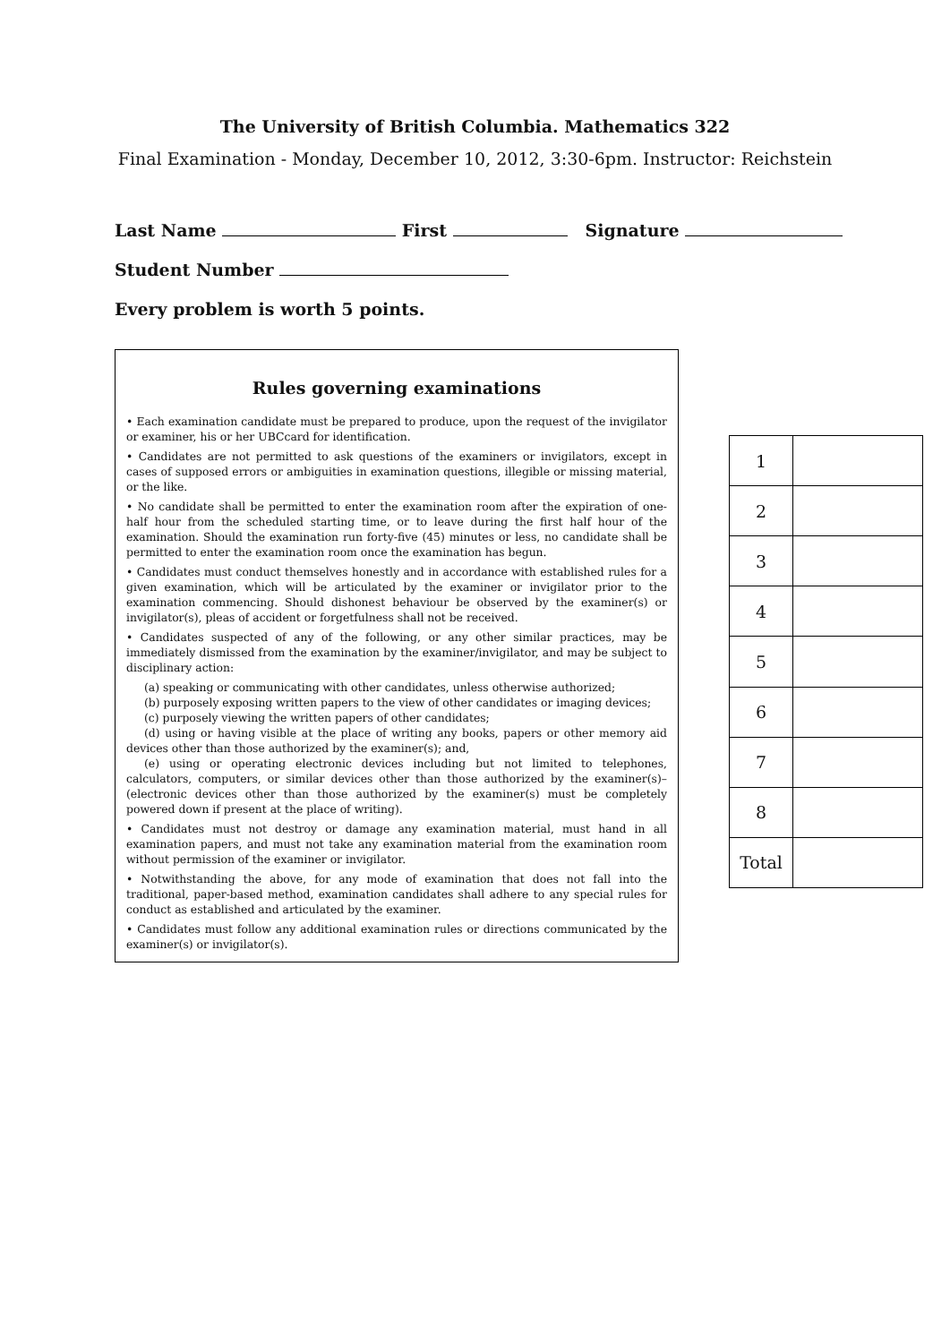The University of British Columbia. Mathematics 322
Final Examination - Monday, December 10, 2012, 3:30-6pm. Instructor: Reichstein
Last Name First Signature
Student Number
Every problem is worth 5 points.
Rules governing examinations
• Each examination candidate must be prepared to produce, upon the request of the invigilator or examiner, his or her UBCcard for identification.
• Candidates are not permitted to ask questions of the examiners or invigilators, except in cases of supposed errors or ambiguities in examination questions, illegible or missing material, or the like.
• No candidate shall be permitted to enter the examination room after the expiration of one-half hour from the scheduled starting time, or to leave during the first half hour of the examination. Should the examination run forty-five (45) minutes or less, no candidate shall be permitted to enter the examination room once the examination has begun.
• Candidates must conduct themselves honestly and in accordance with established rules for a given examination, which will be articulated by the examiner or invigilator prior to the examination commencing. Should dishonest behaviour be observed by the examiner(s) or invigilator(s), pleas of accident or forgetfulness shall not be received.
• Candidates suspected of any of the following, or any other similar practices, may be immediately dismissed from the examination by the examiner/invigilator, and may be subject to disciplinary action:
(a) speaking or communicating with other candidates, unless otherwise authorized;
(b) purposely exposing written papers to the view of other candidates or imaging devices;
(c) purposely viewing the written papers of other candidates;
(d) using or having visible at the place of writing any books, papers or other memory aid devices other than those authorized by the examiner(s); and,
(e) using or operating electronic devices including but not limited to telephones, calculators, computers, or similar devices other than those authorized by the examiner(s)–(electronic devices other than those authorized by the examiner(s) must be completely powered down if present at the place of writing).
• Candidates must not destroy or damage any examination material, must hand in all examination papers, and must not take any examination material from the examination room without permission of the examiner or invigilator.
• Notwithstanding the above, for any mode of examination that does not fall into the traditional, paper-based method, examination candidates shall adhere to any special rules for conduct as established and articulated by the examiner.
• Candidates must follow any additional examination rules or directions communicated by the examiner(s) or invigilator(s).
| 1 | |
| 2 | |
| 3 | |
| 4 | |
| 5 | |
| 6 | |
| 7 | |
| 8 | |
| Total | |